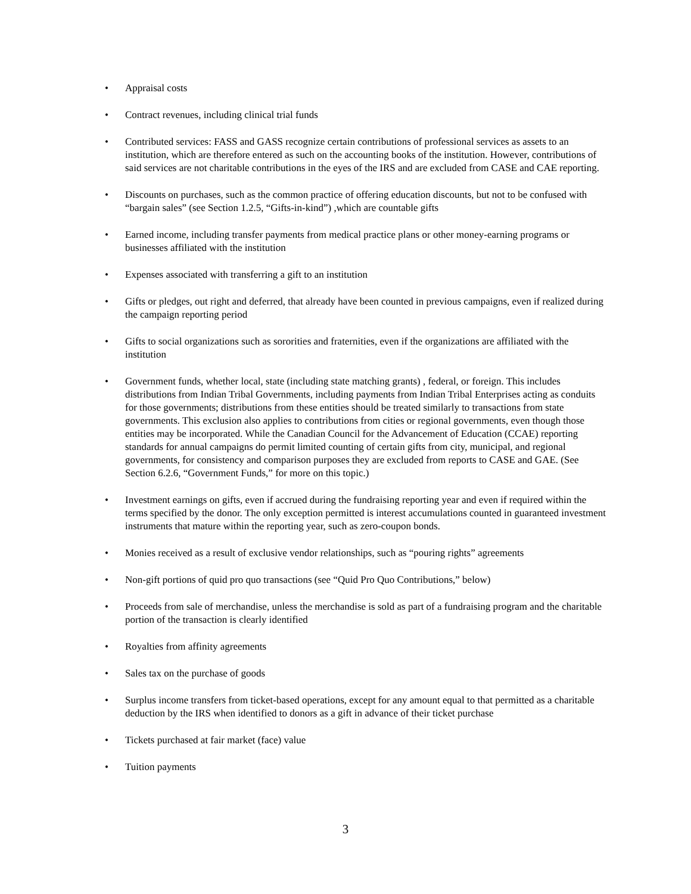• Appraisal costs
• Contract revenues, including clinical trial funds
• Contributed services: FASS and GASS recognize certain contributions of professional services as assets to an institution, which are therefore entered as such on the accounting books of the institution. However, contributions of said services are not charitable contributions in the eyes of the IRS and are excluded from CASE and CAE reporting.
• Discounts on purchases, such as the common practice of offering education discounts, but not to be confused with “bargain sales” (see Section 1.2.5, “Gifts-in-kind”) ,which are countable gifts
• Earned income, including transfer payments from medical practice plans or other money-earning programs or businesses affiliated with the institution
• Expenses associated with transferring a gift to an institution
• Gifts or pledges, out right and deferred, that already have been counted in previous campaigns, even if realized during the campaign reporting period
• Gifts to social organizations such as sororities and fraternities, even if the organizations are affiliated with the institution
• Government funds, whether local, state (including state matching grants) , federal, or foreign. This includes distributions from Indian Tribal Governments, including payments from Indian Tribal Enterprises acting as conduits for those governments; distributions from these entities should be treated similarly to transactions from state governments. This exclusion also applies to contributions from cities or regional governments, even though those entities may be incorporated. While the Canadian Council for the Advancement of Education (CCAE) reporting standards for annual campaigns do permit limited counting of certain gifts from city, municipal, and regional governments, for consistency and comparison purposes they are excluded from reports to CASE and GAE. (See Section 6.2.6, “Government Funds,” for more on this topic.)
• Investment earnings on gifts, even if accrued during the fundraising reporting year and even if required within the terms specified by the donor. The only exception permitted is interest accumulations counted in guaranteed investment instruments that mature within the reporting year, such as zero-coupon bonds.
• Monies received as a result of exclusive vendor relationships, such as “pouring rights” agreements
• Non-gift portions of quid pro quo transactions (see “Quid Pro Quo Contributions,” below)
• Proceeds from sale of merchandise, unless the merchandise is sold as part of a fundraising program and the charitable portion of the transaction is clearly identified
• Royalties from affinity agreements
• Sales tax on the purchase of goods
• Surplus income transfers from ticket-based operations, except for any amount equal to that permitted as a charitable deduction by the IRS when identified to donors as a gift in advance of their ticket purchase
• Tickets purchased at fair market (face) value
• Tuition payments
3